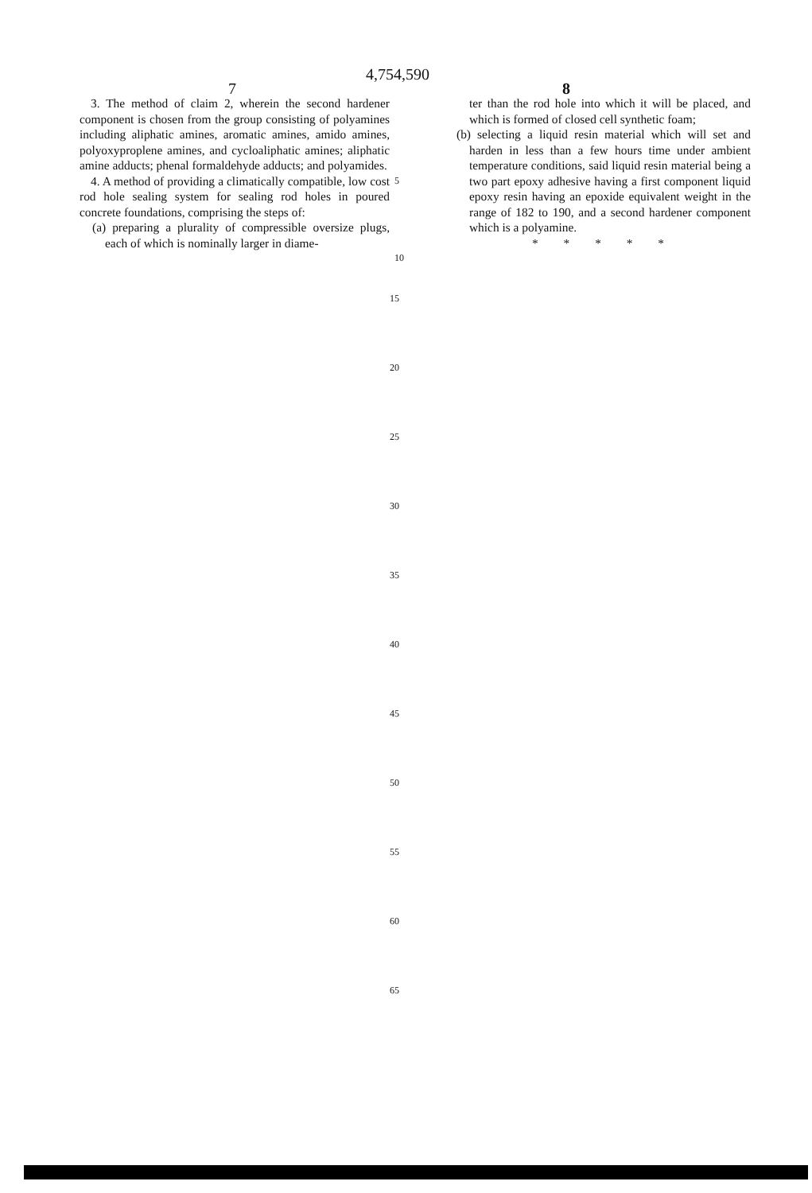4,754,590
7 8
3. The method of claim 2, wherein the second hardener component is chosen from the group consisting of polyamines including aliphatic amines, aromatic amines, amido amines, polyoxyproplene amines, and cycloaliphatic amines; aliphatic amine adducts; phenal formaldehyde adducts; and polyamides.
4. A method of providing a climatically compatible, low cost rod hole sealing system for sealing rod holes in poured concrete foundations, comprising the steps of:
(a) preparing a plurality of compressible oversize plugs, each of which is nominally larger in diame-
5
10
ter than the rod hole into which it will be placed, and which is formed of closed cell synthetic foam;
(b) selecting a liquid resin material which will set and harden in less than a few hours time under ambient temperature conditions, said liquid resin material being a two part epoxy adhesive having a first component liquid epoxy resin having an epoxide equivalent weight in the range of 182 to 190, and a second hardener component which is a polyamine.
* * * * *
15
20
25
30
35
40
45
50
55
60
65